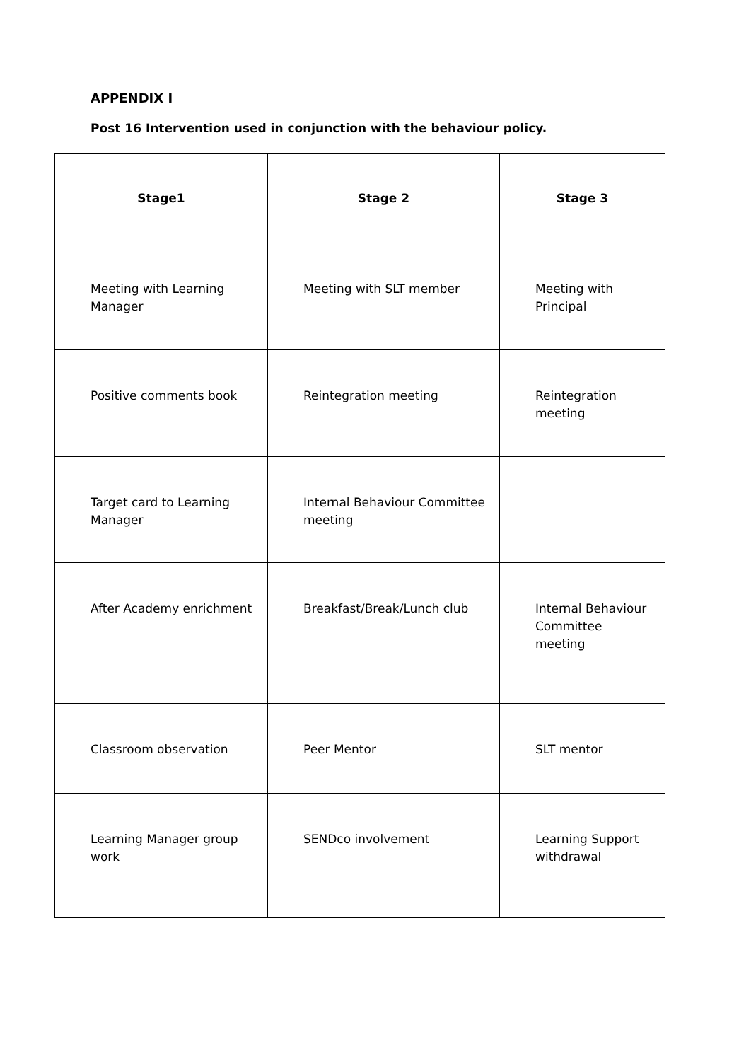APPENDIX I
Post 16 Intervention used in conjunction with the behaviour policy.
| Stage1 | Stage 2 | Stage 3 |
| --- | --- | --- |
| Meeting with Learning Manager | Meeting with SLT member | Meeting with Principal |
| Positive comments book | Reintegration meeting | Reintegration meeting |
| Target card to Learning Manager | Internal Behaviour Committee meeting | |
| After Academy enrichment | Breakfast/Break/Lunch club | Internal Behaviour Committee meeting |
| Classroom observation | Peer Mentor | SLT mentor |
| Learning Manager group work | SENDco involvement | Learning Support withdrawal |